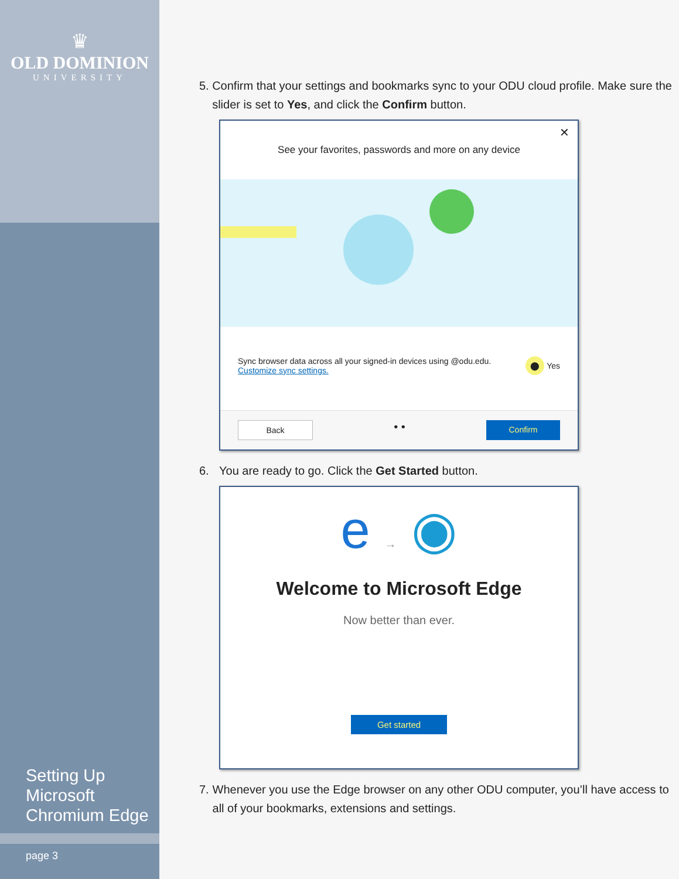♛
OLD DOMINION
UNIVERSITY
Setting Up
Microsoft
Chromium Edge
page 3
5. Confirm that your settings and bookmarks sync to your ODU cloud profile. Make sure the slider is set to Yes, and click the Confirm button.
✕
See your favorites, passwords and more on any device
Sync browser data across all your signed-in devices using @odu.edu. Customize sync settings. ⬤ Yes
Back • • Confirm
6. You are ready to go. Click the Get Started button.
e → ◉
Welcome to Microsoft Edge
Now better than ever.
Get started
7. Whenever you use the Edge browser on any other ODU computer, you’ll have access to all of your bookmarks, extensions and settings.